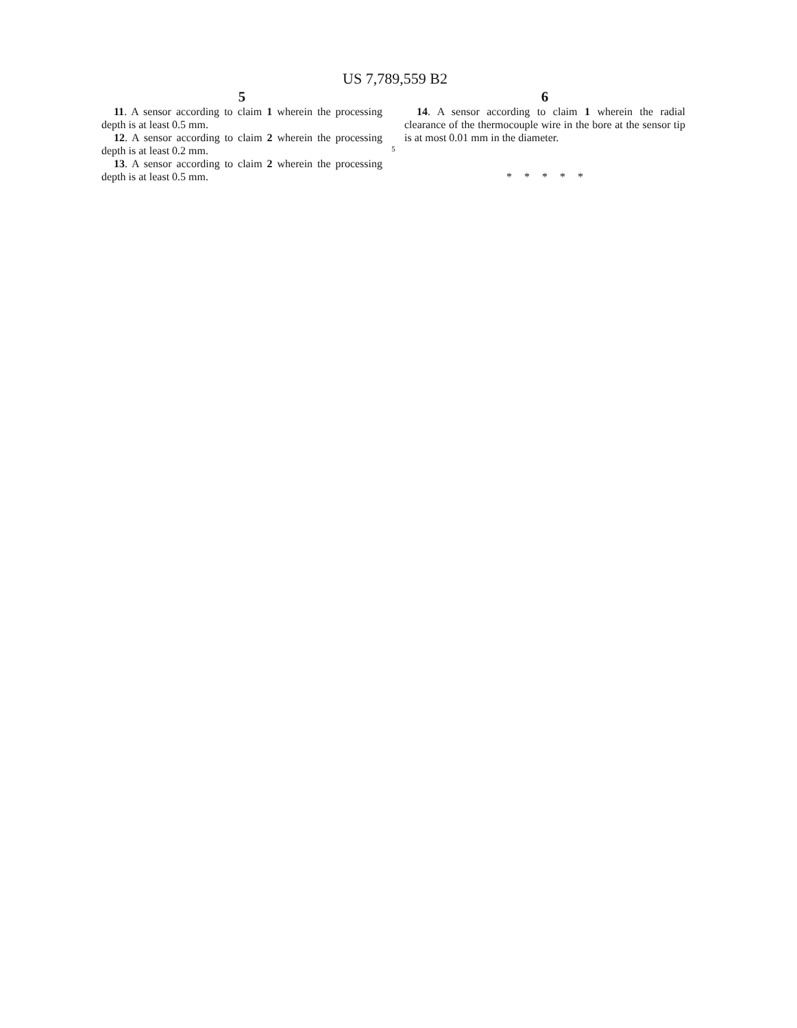US 7,789,559 B2
5
11. A sensor according to claim 1 wherein the processing depth is at least 0.5 mm.
12. A sensor according to claim 2 wherein the processing depth is at least 0.2 mm.
13. A sensor according to claim 2 wherein the processing depth is at least 0.5 mm.
5
6
14. A sensor according to claim 1 wherein the radial clearance of the thermocouple wire in the bore at the sensor tip is at most 0.01 mm in the diameter.
* * * * *